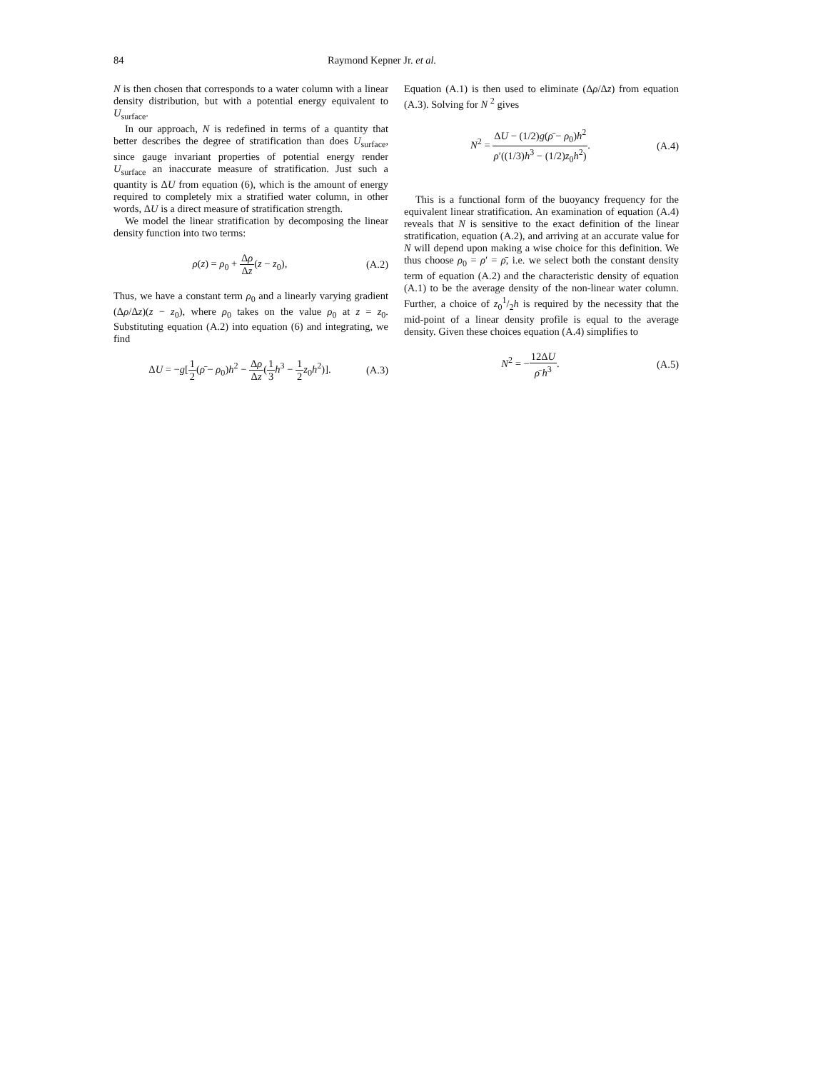84 Raymond Kepner Jr. et al.
N is then chosen that corresponds to a water column with a linear density distribution, but with a potential energy equivalent to U<sub>surface</sub>.
In our approach, N is redefined in terms of a quantity that better describes the degree of stratification than does U<sub>surface</sub>, since gauge invariant properties of potential energy render U<sub>surface</sub> an inaccurate measure of stratification. Just such a quantity is ΔU from equation (6), which is the amount of energy required to completely mix a stratified water column, in other words, ΔU is a direct measure of stratification strength.
We model the linear stratification by decomposing the linear density function into two terms:
ρ(z) = ρ<sub>0</sub> + Δρ Δz(z − z<sub>0</sub>), (A.2)
Thus, we have a constant term ρ<sub>0</sub> and a linearly varying gradient (Δρ/Δz)(z − z<sub>0</sub>), where ρ<sub>0</sub> takes on the value ρ<sub>0</sub> at z = z<sub>0</sub>. Substituting equation (A.2) into equation (6) and integrating, we find
ΔU = −g[1 2(ρ̄ − ρ<sub>0</sub>)h<sup>2</sup> − Δρ Δz(1 3 h<sup>3</sup> − 1 2 z<sub>0</sub>h<sup>2</sup>)].
(A.3)
Equation (A.1) is then used to eliminate (Δρ/Δz) from equation (A.3). Solving for N <sup>2</sup> gives
N<sup>2</sup> = ΔU − (1/2)g(ρ̄ − ρ<sub>0</sub>)h<sup>2</sup> ρ′((1/3)h<sup>3</sup> − (1/2)z<sub>0</sub>h<sup>2</sup>).
(A.4)
This is a functional form of the buoyancy frequency for the equivalent linear stratification. An examination of equation (A.4) reveals that N is sensitive to the exact definition of the linear stratification, equation (A.2), and arriving at an accurate value for N will depend upon making a wise choice for this definition. We thus choose ρ<sub>0</sub> = ρ′ = ρ̄, i.e. we select both the constant density term of equation (A.2) and the characteristic density of equation (A.1) to be the average density of the non-linear water column. Further, a choice of z<sub>0</sub>1/2h is required by the necessity that the mid-point of a linear density profile is equal to the average density. Given these choices equation (A.4) simplifies to
N<sup>2</sup> = −12ΔU ρ̄ h<sup>3</sup>. (A.5)